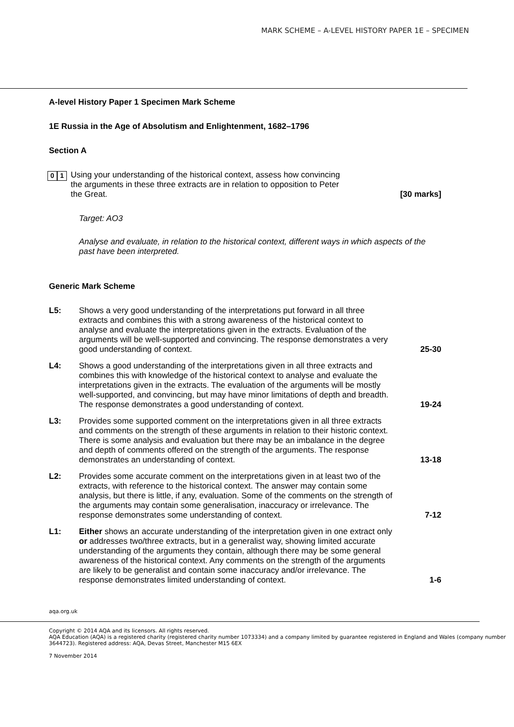MARK SCHEME – A-LEVEL HISTORY PAPER 1E – SPECIMEN
A-level History Paper 1 Specimen Mark Scheme
1E Russia in the Age of Absolutism and Enlightenment, 1682–1796
Section A
0 1
Using your understanding of the historical context, assess how convincing the arguments in these three extracts are in relation to opposition to Peter the Great.
[30 marks]
Target: AO3
Analyse and evaluate, in relation to the historical context, different ways in which aspects of the past have been interpreted.
Generic Mark Scheme
L5: Shows a very good understanding of the interpretations put forward in all three extracts and combines this with a strong awareness of the historical context to analyse and evaluate the interpretations given in the extracts. Evaluation of the arguments will be well-supported and convincing. The response demonstrates a very good understanding of context. 25-30
L4: Shows a good understanding of the interpretations given in all three extracts and combines this with knowledge of the historical context to analyse and evaluate the interpretations given in the extracts. The evaluation of the arguments will be mostly well-supported, and convincing, but may have minor limitations of depth and breadth. The response demonstrates a good understanding of context. 19-24
L3: Provides some supported comment on the interpretations given in all three extracts and comments on the strength of these arguments in relation to their historic context. There is some analysis and evaluation but there may be an imbalance in the degree and depth of comments offered on the strength of the arguments. The response demonstrates an understanding of context. 13-18
L2: Provides some accurate comment on the interpretations given in at least two of the extracts, with reference to the historical context. The answer may contain some analysis, but there is little, if any, evaluation. Some of the comments on the strength of the arguments may contain some generalisation, inaccuracy or irrelevance. The response demonstrates some understanding of context. 7-12
L1: Either shows an accurate understanding of the interpretation given in one extract only or addresses two/three extracts, but in a generalist way, showing limited accurate understanding of the arguments they contain, although there may be some general awareness of the historical context. Any comments on the strength of the arguments are likely to be generalist and contain some inaccuracy and/or irrelevance. The response demonstrates limited understanding of context. 1-6
aqa.org.uk
Copyright © 2014 AQA and its licensors. All rights reserved.
AQA Education (AQA) is a registered charity (registered charity number 1073334) and a company limited by guarantee registered in England and Wales (company number 3644723). Registered address: AQA, Devas Street, Manchester M15 6EX
7 November 2014